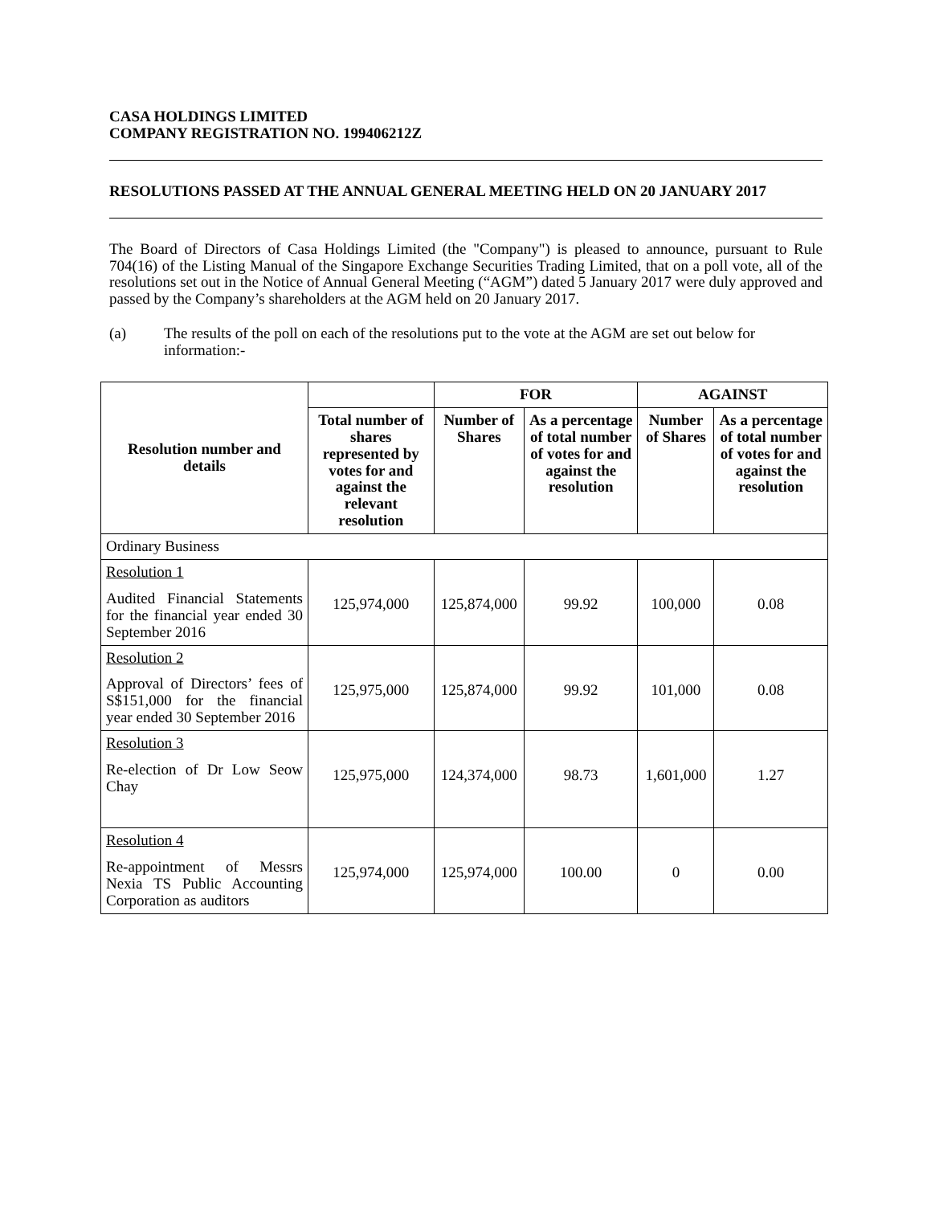CASA HOLDINGS LIMITED
COMPANY REGISTRATION NO. 199406212Z
RESOLUTIONS PASSED AT THE ANNUAL GENERAL MEETING HELD ON 20 JANUARY 2017
The Board of Directors of Casa Holdings Limited (the "Company") is pleased to announce, pursuant to Rule 704(16) of the Listing Manual of the Singapore Exchange Securities Trading Limited, that on a poll vote, all of the resolutions set out in the Notice of Annual General Meeting (“AGM”) dated 5 January 2017 were duly approved and passed by the Company’s shareholders at the AGM held on 20 January 2017.
(a) The results of the poll on each of the resolutions put to the vote at the AGM are set out below for information:-
| Resolution number and details | | FOR | | AGAINST | |
| --- | --- | --- | --- | --- | --- |
| | Total number of shares represented by votes for and against the relevant resolution | Number of Shares | As a percentage of total number of votes for and against the resolution | Number of Shares | As a percentage of total number of votes for and against the resolution |
| Ordinary Business | | | | | |
| Resolution 1 Audited Financial Statements for the financial year ended 30 September 2016 | 125,974,000 | 125,874,000 | 99.92 | 100,000 | 0.08 |
| Resolution 2 Approval of Directors’ fees of S$151,000 for the financial year ended 30 September 2016 | 125,975,000 | 125,874,000 | 99.92 | 101,000 | 0.08 |
| Resolution 3 Re-election of Dr Low Seow Chay | 125,975,000 | 124,374,000 | 98.73 | 1,601,000 | 1.27 |
| Resolution 4 Re-appointment of Messrs Nexia TS Public Accounting Corporation as auditors | 125,974,000 | 125,974,000 | 100.00 | 0 | 0.00 |